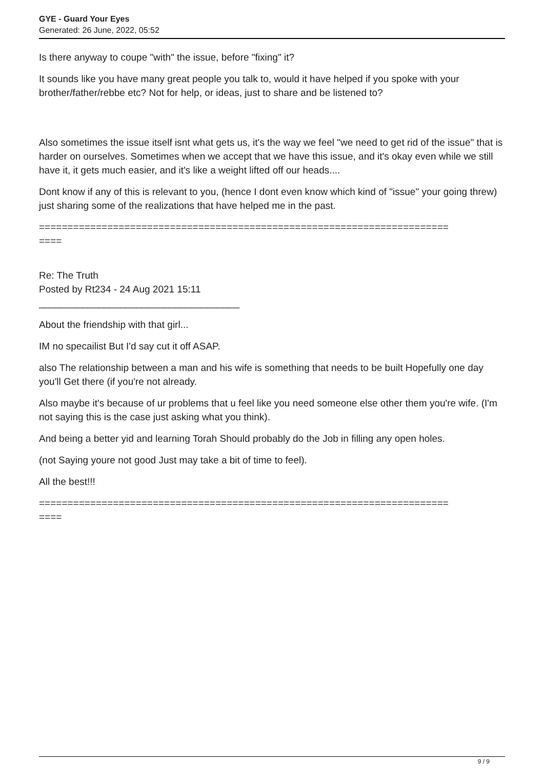GYE - Guard Your Eyes
Generated: 26 June, 2022, 05:52
Is there anyway to coupe "with" the issue, before "fixing" it?
It sounds like you have many great people you talk to, would it have helped if you spoke with your brother/father/rebbe etc? Not for help, or ideas, just to share and be listened to?
Also sometimes the issue itself isnt what gets us, it's the way we feel "we need to get rid of the issue" that is harder on ourselves. Sometimes when we accept that we have this issue, and it's okay even while we still have it, it gets much easier, and it's like a weight lifted off our heads....
Dont know if any of this is relevant to you, (hence I dont even know which kind of "issue" your going threw) just sharing some of the realizations that have helped me in the past.
========================================================================
====
Re: The Truth
Posted by Rt234 - 24 Aug 2021 15:11
_____________________________________
About the friendship with that girl...
IM no specailist But I'd say cut it off ASAP.
also The relationship between a man and his wife is something that needs to be built Hopefully one day you'll Get there (if you're not already.
Also maybe it's because of ur problems that u feel like you need someone else other them you're wife. (I'm not saying this is the case just asking what you think).
And being a better yid and learning Torah Should probably do the Job in filling any open holes.
(not Saying youre not good Just may take a bit of time to feel).
All the best!!!
========================================================================
====
9 / 9